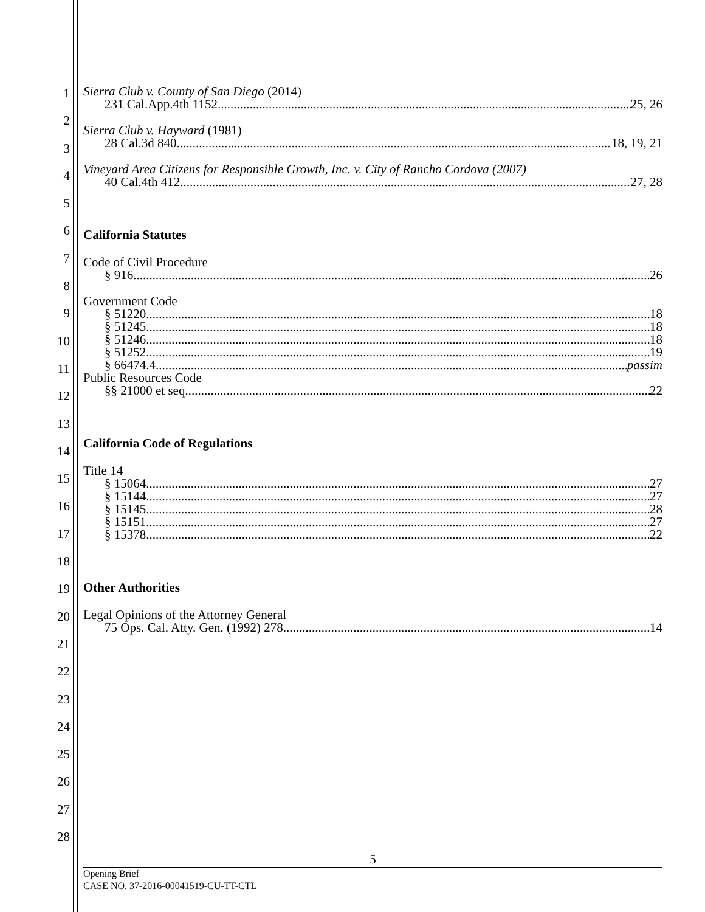1
2
3
4
5
6
7
8
9
10
11
12
13
14
15
16
17
18
19
20
21
22
23
24
25
26
27
28
Sierra Club v. County of San Diego (2014)
231 Cal.App.4th 1152 25, 26
Sierra Club v. Hayward (1981)
28 Cal.3d 840 18, 19, 21
Vineyard Area Citizens for Responsible Growth, Inc. v. City of Rancho Cordova (2007)
40 Cal.4th 412 27, 28
California Statutes
Code of Civil Procedure
§ 916 26
Government Code
§ 51220 18
§ 51245 18
§ 51246 18
§ 51252 19
§ 66474.4 passim
Public Resources Code
§§ 21000 et seq. 22
California Code of Regulations
Title 14
§ 15064 27
§ 15144 27
§ 15145 28
§ 15151 27
§ 15378 22
Other Authorities
Legal Opinions of the Attorney General
75 Ops. Cal. Atty. Gen. (1992) 278 14
5
Opening Brief
CASE NO. 37-2016-00041519-CU-TT-CTL